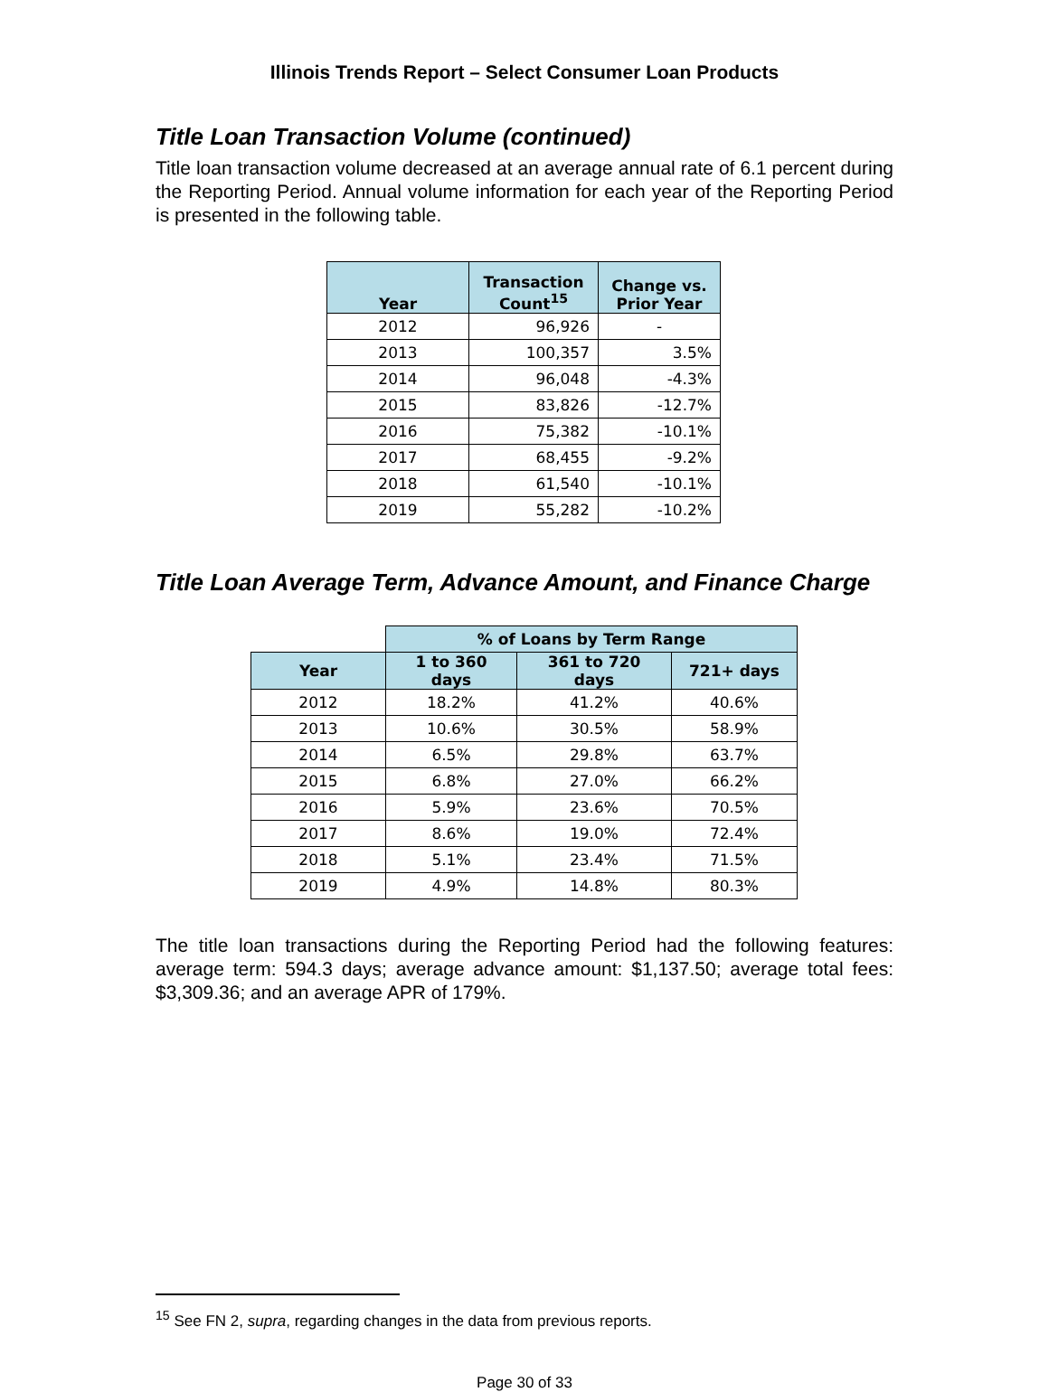Illinois Trends Report – Select Consumer Loan Products
Title Loan Transaction Volume (continued)
Title loan transaction volume decreased at an average annual rate of 6.1 percent during the Reporting Period. Annual volume information for each year of the Reporting Period is presented in the following table.
| Year | Transaction Count<sup>15</sup> | Change vs. Prior Year |
| --- | --- | --- |
| 2012 | 96,926 | - |
| 2013 | 100,357 | 3.5% |
| 2014 | 96,048 | -4.3% |
| 2015 | 83,826 | -12.7% |
| 2016 | 75,382 | -10.1% |
| 2017 | 68,455 | -9.2% |
| 2018 | 61,540 | -10.1% |
| 2019 | 55,282 | -10.2% |
Title Loan Average Term, Advance Amount, and Finance Charge
| | % of Loans by Term Range | | |
| Year | 1 to 360 days | 361 to 720 days | 721+ days |
| 2012 | 18.2% | 41.2% | 40.6% |
| 2013 | 10.6% | 30.5% | 58.9% |
| 2014 | 6.5% | 29.8% | 63.7% |
| 2015 | 6.8% | 27.0% | 66.2% |
| 2016 | 5.9% | 23.6% | 70.5% |
| 2017 | 8.6% | 19.0% | 72.4% |
| 2018 | 5.1% | 23.4% | 71.5% |
| 2019 | 4.9% | 14.8% | 80.3% |
The title loan transactions during the Reporting Period had the following features: average term: 594.3 days; average advance amount: $1,137.50; average total fees: $3,309.36; and an average APR of 179%.
<sup>15</sup> See FN 2, supra, regarding changes in the data from previous reports.
Page 30 of 33